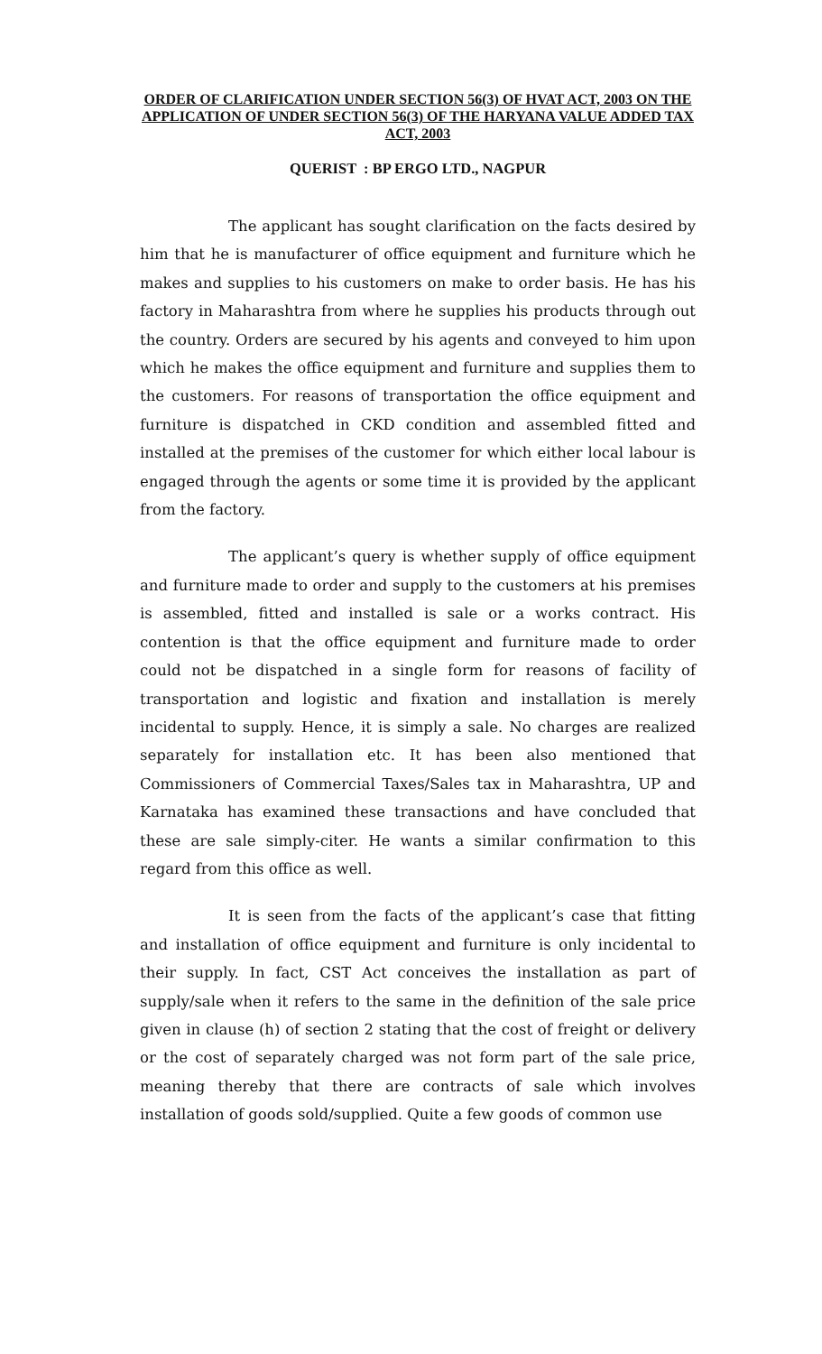ORDER OF CLARIFICATION UNDER SECTION 56(3) OF HVAT ACT, 2003 ON THE APPLICATION OF UNDER SECTION 56(3) OF THE HARYANA VALUE ADDED TAX ACT, 2003
QUERIST : BP ERGO LTD., NAGPUR
The applicant has sought clarification on the facts desired by him that he is manufacturer of office equipment and furniture which he makes and supplies to his customers on make to order basis. He has his factory in Maharashtra from where he supplies his products through out the country. Orders are secured by his agents and conveyed to him upon which he makes the office equipment and furniture and supplies them to the customers. For reasons of transportation the office equipment and furniture is dispatched in CKD condition and assembled fitted and installed at the premises of the customer for which either local labour is engaged through the agents or some time it is provided by the applicant from the factory.
The applicant’s query is whether supply of office equipment and furniture made to order and supply to the customers at his premises is assembled, fitted and installed is sale or a works contract. His contention is that the office equipment and furniture made to order could not be dispatched in a single form for reasons of facility of transportation and logistic and fixation and installation is merely incidental to supply. Hence, it is simply a sale. No charges are realized separately for installation etc. It has been also mentioned that Commissioners of Commercial Taxes/Sales tax in Maharashtra, UP and Karnataka has examined these transactions and have concluded that these are sale simply-citer. He wants a similar confirmation to this regard from this office as well.
It is seen from the facts of the applicant’s case that fitting and installation of office equipment and furniture is only incidental to their supply. In fact, CST Act conceives the installation as part of supply/sale when it refers to the same in the definition of the sale price given in clause (h) of section 2 stating that the cost of freight or delivery or the cost of separately charged was not form part of the sale price, meaning thereby that there are contracts of sale which involves installation of goods sold/supplied. Quite a few goods of common use